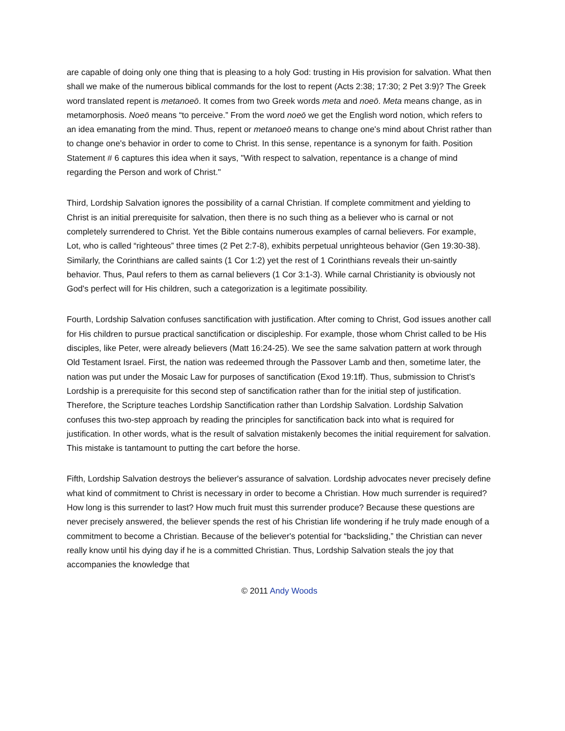are capable of doing only one thing that is pleasing to a holy God: trusting in His provision for salvation. What then shall we make of the numerous biblical commands for the lost to repent (Acts 2:38; 17:30; 2 Pet 3:9)? The Greek word translated repent is metanoeō. It comes from two Greek words meta and noeō. Meta means change, as in metamorphosis. Noeō means “to perceive.” From the word noeō we get the English word notion, which refers to an idea emanating from the mind. Thus, repent or metanoeō means to change one's mind about Christ rather than to change one's behavior in order to come to Christ. In this sense, repentance is a synonym for faith. Position Statement # 6 captures this idea when it says, "With respect to salvation, repentance is a change of mind regarding the Person and work of Christ."
Third, Lordship Salvation ignores the possibility of a carnal Christian. If complete commitment and yielding to Christ is an initial prerequisite for salvation, then there is no such thing as a believer who is carnal or not completely surrendered to Christ. Yet the Bible contains numerous examples of carnal believers. For example, Lot, who is called “righteous” three times (2 Pet 2:7-8), exhibits perpetual unrighteous behavior (Gen 19:30-38). Similarly, the Corinthians are called saints (1 Cor 1:2) yet the rest of 1 Corinthians reveals their un-saintly behavior. Thus, Paul refers to them as carnal believers (1 Cor 3:1-3). While carnal Christianity is obviously not God's perfect will for His children, such a categorization is a legitimate possibility.
Fourth, Lordship Salvation confuses sanctification with justification. After coming to Christ, God issues another call for His children to pursue practical sanctification or discipleship. For example, those whom Christ called to be His disciples, like Peter, were already believers (Matt 16:24-25). We see the same salvation pattern at work through Old Testament Israel. First, the nation was redeemed through the Passover Lamb and then, sometime later, the nation was put under the Mosaic Law for purposes of sanctification (Exod 19:1ff). Thus, submission to Christ's Lordship is a prerequisite for this second step of sanctification rather than for the initial step of justification. Therefore, the Scripture teaches Lordship Sanctification rather than Lordship Salvation. Lordship Salvation confuses this two-step approach by reading the principles for sanctification back into what is required for justification. In other words, what is the result of salvation mistakenly becomes the initial requirement for salvation. This mistake is tantamount to putting the cart before the horse.
Fifth, Lordship Salvation destroys the believer's assurance of salvation. Lordship advocates never precisely define what kind of commitment to Christ is necessary in order to become a Christian. How much surrender is required? How long is this surrender to last? How much fruit must this surrender produce? Because these questions are never precisely answered, the believer spends the rest of his Christian life wondering if he truly made enough of a commitment to become a Christian. Because of the believer's potential for “backsliding,” the Christian can never really know until his dying day if he is a committed Christian. Thus, Lordship Salvation steals the joy that accompanies the knowledge that
© 2011 Andy Woods